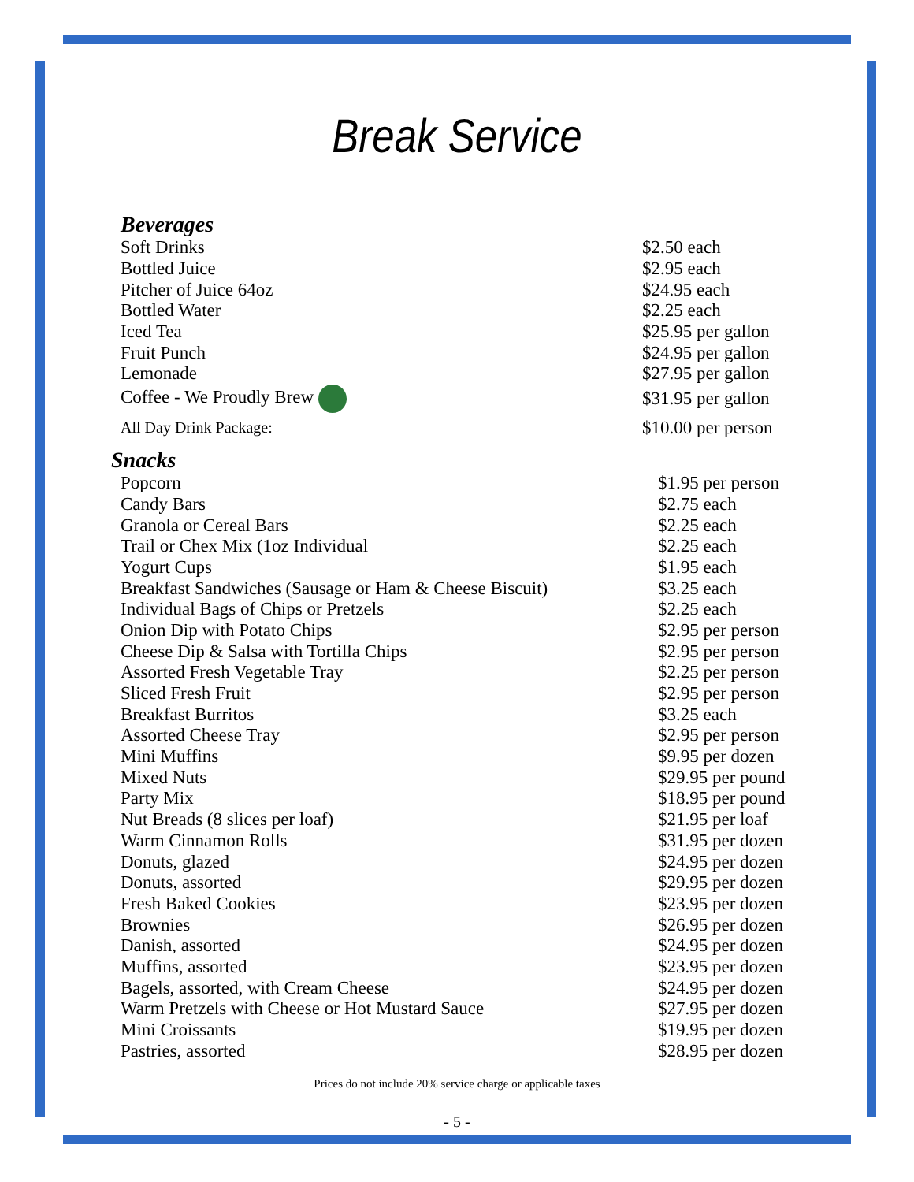Break Service
Beverages
| Soft Drinks | $2.50 each |
| Bottled Juice | $2.95 each |
| Pitcher of Juice 64oz | $24.95 each |
| Bottled Water | $2.25 each |
| Iced Tea | $25.95 per gallon |
| Fruit Punch | $24.95 per gallon |
| Lemonade | $27.95 per gallon |
| Coffee - We Proudly Brew | $31.95 per gallon |
| All Day Drink Package: | $10.00 per person |
Snacks
| Popcorn | $1.95 per person |
| Candy Bars | $2.75 each |
| Granola or Cereal Bars | $2.25 each |
| Trail or Chex Mix (1oz Individual | $2.25 each |
| Yogurt Cups | $1.95 each |
| Breakfast Sandwiches (Sausage or Ham & Cheese Biscuit) | $3.25 each |
| Individual Bags of Chips or Pretzels | $2.25 each |
| Onion Dip with Potato Chips | $2.95 per person |
| Cheese Dip & Salsa with Tortilla Chips | $2.95 per person |
| Assorted Fresh Vegetable Tray | $2.25 per person |
| Sliced Fresh Fruit | $2.95 per person |
| Breakfast Burritos | $3.25 each |
| Assorted Cheese Tray | $2.95 per person |
| Mini Muffins | $9.95 per dozen |
| Mixed Nuts | $29.95 per pound |
| Party Mix | $18.95 per pound |
| Nut Breads (8 slices per loaf) | $21.95 per loaf |
| Warm Cinnamon Rolls | $31.95 per dozen |
| Donuts, glazed | $24.95 per dozen |
| Donuts, assorted | $29.95 per dozen |
| Fresh Baked Cookies | $23.95 per dozen |
| Brownies | $26.95 per dozen |
| Danish, assorted | $24.95 per dozen |
| Muffins, assorted | $23.95 per dozen |
| Bagels, assorted, with Cream Cheese | $24.95 per dozen |
| Warm Pretzels with Cheese or Hot Mustard Sauce | $27.95 per dozen |
| Mini Croissants | $19.95 per dozen |
| Pastries, assorted | $28.95 per dozen |
Prices do not include 20% service charge or applicable taxes
- 5 -